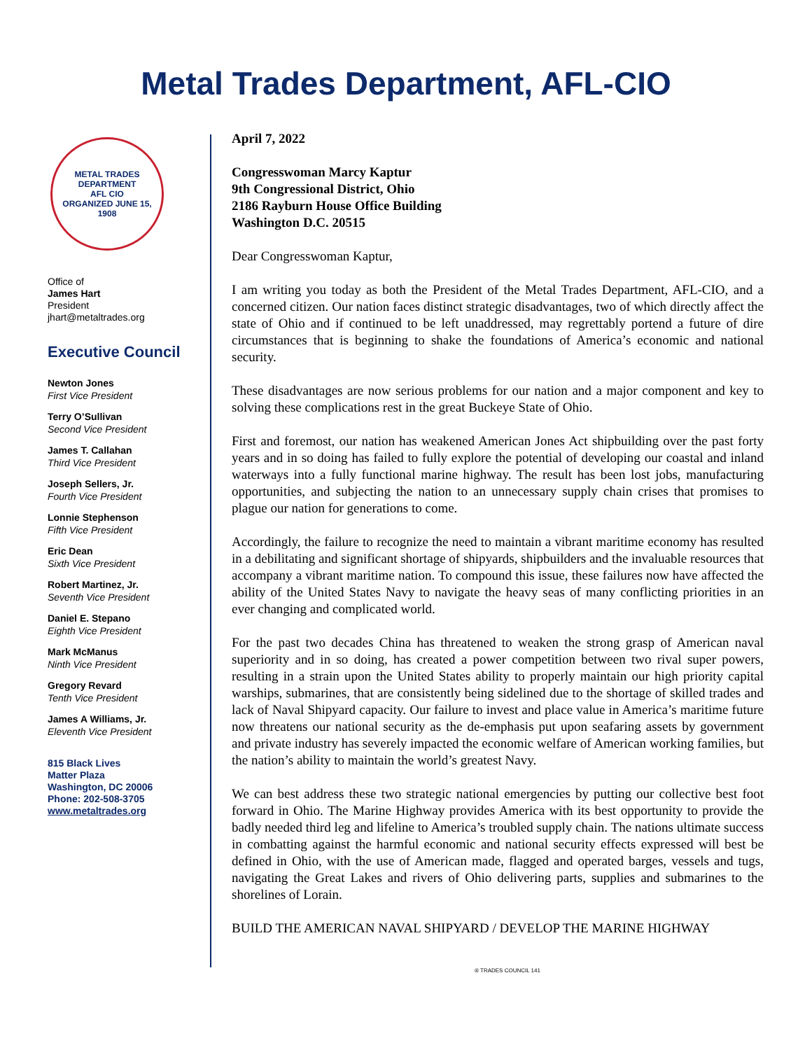Metal Trades Department, AFL-CIO
METAL TRADES DEPARTMENT
AFL CIO
ORGANIZED JUNE 15, 1908
Office of
James Hart
President
jhart@metaltrades.org
Executive Council
Newton Jones
First Vice President
Terry O’Sullivan
Second Vice President
James T. Callahan
Third Vice President
Joseph Sellers, Jr.
Fourth Vice President
Lonnie Stephenson
Fifth Vice President
Eric Dean
Sixth Vice President
Robert Martinez, Jr.
Seventh Vice President
Daniel E. Stepano
Eighth Vice President
Mark McManus
Ninth Vice President
Gregory Revard
Tenth Vice President
James A Williams, Jr.
Eleventh Vice President
815 Black Lives
Matter Plaza
Washington, DC 20006
Phone: 202-508-3705
www.metaltrades.org
April 7, 2022
Congresswoman Marcy Kaptur
9th Congressional District, Ohio
2186 Rayburn House Office Building
Washington D.C. 20515
Dear Congresswoman Kaptur,
I am writing you today as both the President of the Metal Trades Department, AFL-CIO, and a concerned citizen. Our nation faces distinct strategic disadvantages, two of which directly affect the state of Ohio and if continued to be left unaddressed, may regrettably portend a future of dire circumstances that is beginning to shake the foundations of America’s economic and national security.
These disadvantages are now serious problems for our nation and a major component and key to solving these complications rest in the great Buckeye State of Ohio.
First and foremost, our nation has weakened American Jones Act shipbuilding over the past forty years and in so doing has failed to fully explore the potential of developing our coastal and inland waterways into a fully functional marine highway. The result has been lost jobs, manufacturing opportunities, and subjecting the nation to an unnecessary supply chain crises that promises to plague our nation for generations to come.
Accordingly, the failure to recognize the need to maintain a vibrant maritime economy has resulted in a debilitating and significant shortage of shipyards, shipbuilders and the invaluable resources that accompany a vibrant maritime nation. To compound this issue, these failures now have affected the ability of the United States Navy to navigate the heavy seas of many conflicting priorities in an ever changing and complicated world.
For the past two decades China has threatened to weaken the strong grasp of American naval superiority and in so doing, has created a power competition between two rival super powers, resulting in a strain upon the United States ability to properly maintain our high priority capital warships, submarines, that are consistently being sidelined due to the shortage of skilled trades and lack of Naval Shipyard capacity. Our failure to invest and place value in America’s maritime future now threatens our national security as the de-emphasis put upon seafaring assets by government and private industry has severely impacted the economic welfare of American working families, but the nation’s ability to maintain the world’s greatest Navy.
We can best address these two strategic national emergencies by putting our collective best foot forward in Ohio. The Marine Highway provides America with its best opportunity to provide the badly needed third leg and lifeline to America’s troubled supply chain. The nations ultimate success in combatting against the harmful economic and national security effects expressed will best be defined in Ohio, with the use of American made, flagged and operated barges, vessels and tugs, navigating the Great Lakes and rivers of Ohio delivering parts, supplies and submarines to the shorelines of Lorain.
BUILD THE AMERICAN NAVAL SHIPYARD / DEVELOP THE MARINE HIGHWAY
® TRADES COUNCIL 141